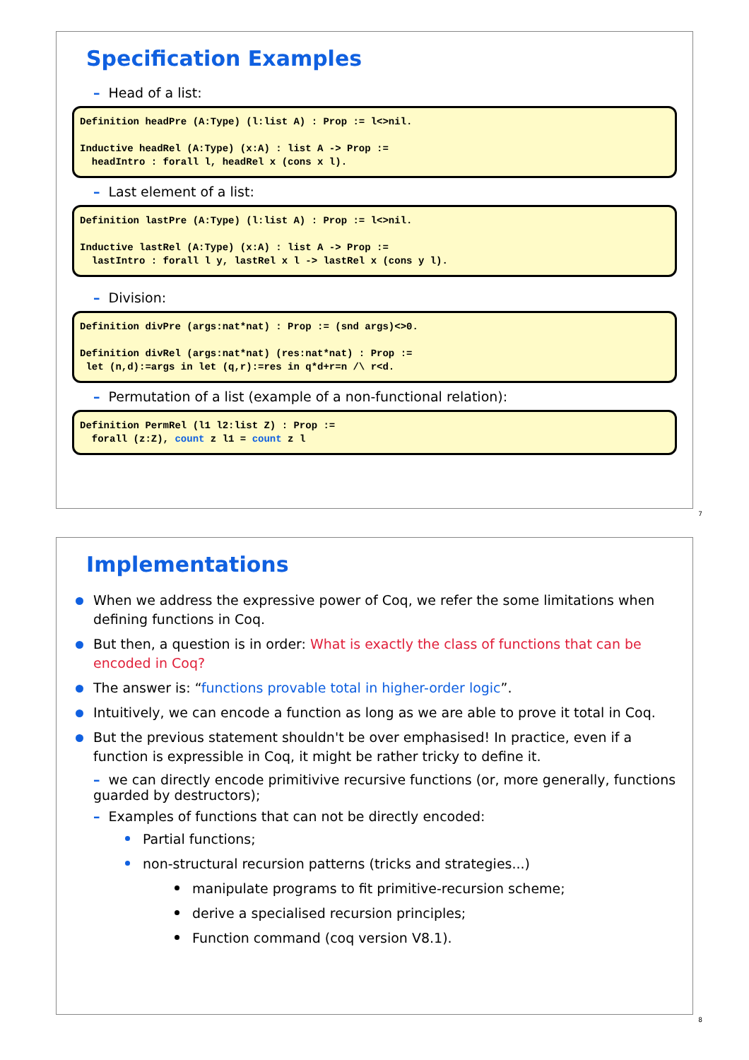Specification Examples
– Head of a list:
Definition headPre (A:Type) (l:list A) : Prop := l<>nil. Inductive headRel (A:Type) (x:A) : list A -> Prop := headIntro : forall l, headRel x (cons x l).
– Last element of a list:
Definition lastPre (A:Type) (l:list A) : Prop := l<>nil. Inductive lastRel (A:Type) (x:A) : list A -> Prop := lastIntro : forall l y, lastRel x l -> lastRel x (cons y l).
– Division:
Definition divPre (args:nat*nat) : Prop := (snd args)<>0. Definition divRel (args:nat*nat) (res:nat*nat) : Prop := let (n,d):=args in let (q,r):=res in q*d+r=n /\ r<d.
– Permutation of a list (example of a non-functional relation):
Definition PermRel (l1 l2:list Z) : Prop := forall (z:Z), count z l1 = count z l
7
Implementations
When we address the expressive power of Coq, we refer the some limitations when defining functions in Coq.
But then, a question is in order: What is exactly the class of functions that can be encoded in Coq?
The answer is: “functions provable total in higher-order logic”.
Intuitively, we can encode a function as long as we are able to prove it total in Coq.
But the previous statement shouldn't be over emphasised! In practice, even if a function is expressible in Coq, it might be rather tricky to define it.
– we can directly encode primitivive recursive functions (or, more generally, functions guarded by destructors);
– Examples of functions that can not be directly encoded:
Partial functions;
non-structural recursion patterns (tricks and strategies...)
manipulate programs to fit primitive-recursion scheme;
derive a specialised recursion principles;
Function command (coq version V8.1).
8